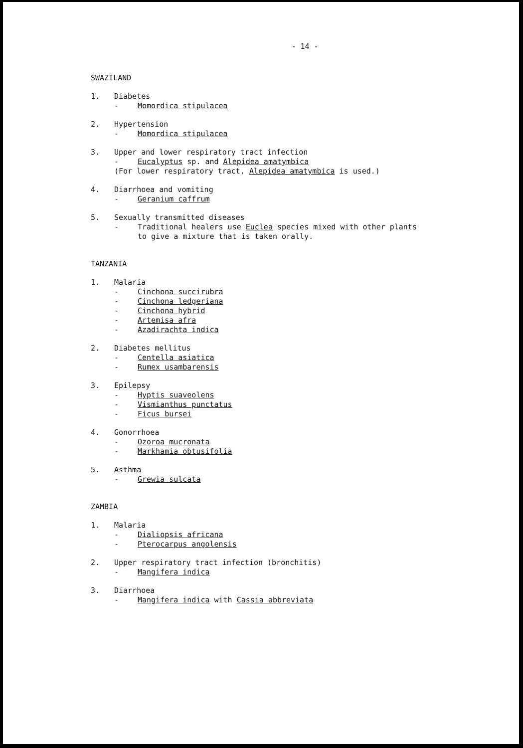- 14 -
SWAZILAND
1. Diabetes
- Momordica stipulacea
2. Hypertension
- Momordica stipulacea
3. Upper and lower respiratory tract infection
- Eucalyptus sp. and Alepidea amatymbica
(For lower respiratory tract, Alepidea amatymbica is used.)
4. Diarrhoea and vomiting
- Geranium caffrum
5. Sexually transmitted diseases
- Traditional healers use Euclea species mixed with other plants
to give a mixture that is taken orally.
TANZANIA
1. Malaria
- Cinchona succirubra
- Cinchona ledgeriana
- Cinchona hybrid
- Artemisa afra
- Azadirachta indica
2. Diabetes mellitus
- Centella asiatica
- Rumex usambarensis
3. Epilepsy
- Hyptis suaveolens
- Vismianthus punctatus
- Ficus bursei
4. Gonorrhoea
- Ozoroa mucronata
- Markhamia obtusifolia
5. Asthma
- Grewia sulcata
ZAMBIA
1. Malaria
- Dialiopsis africana
- Pterocarpus angolensis
2. Upper respiratory tract infection (bronchitis)
- Mangifera indica
3. Diarrhoea
- Mangifera indica with Cassia abbreviata